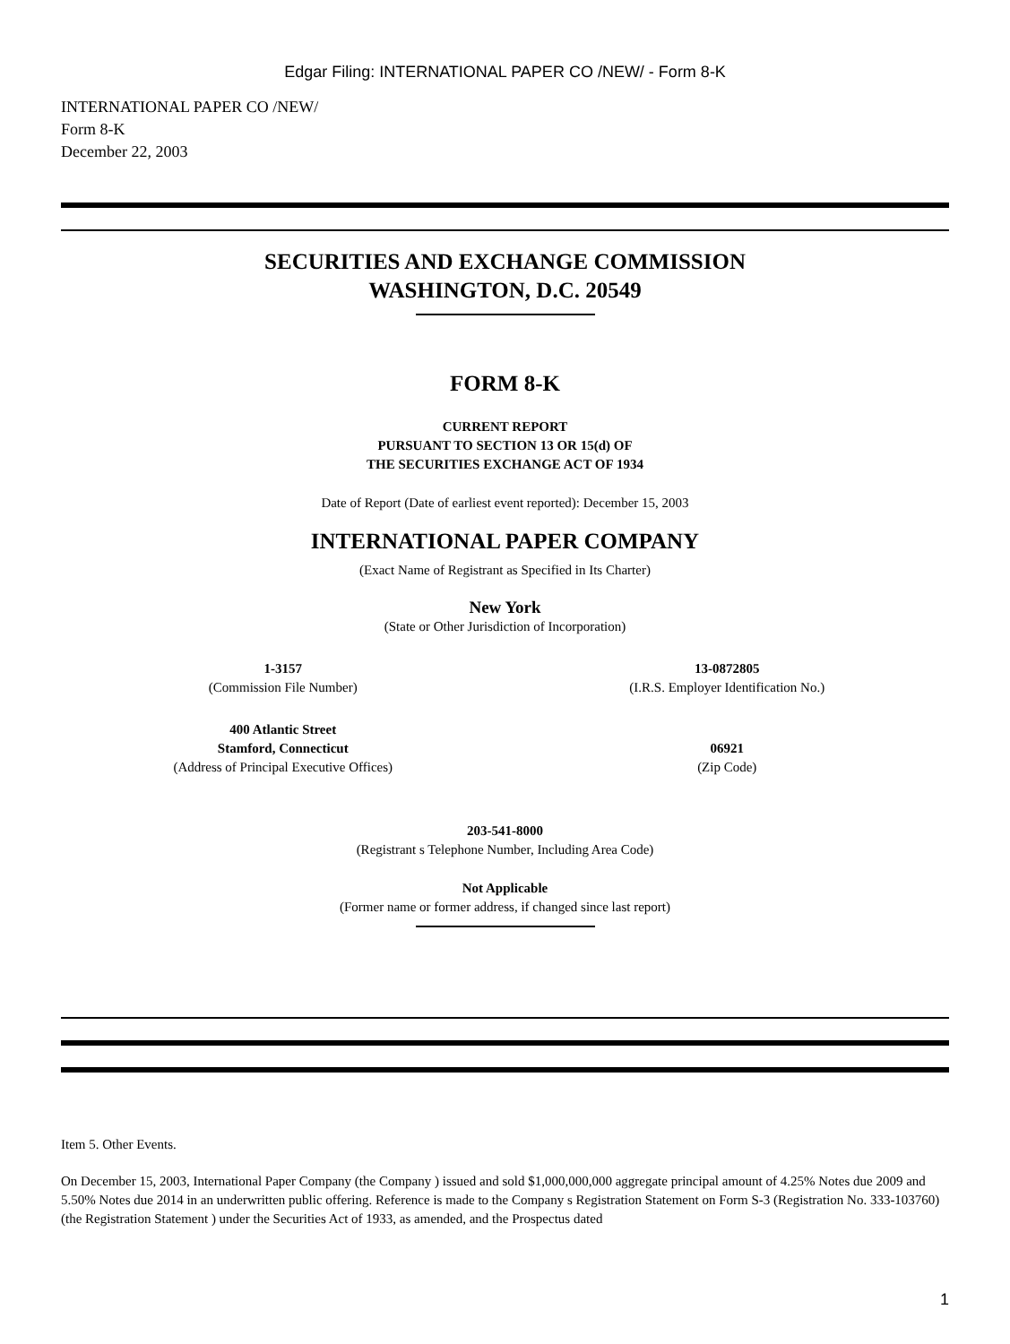Edgar Filing: INTERNATIONAL PAPER CO /NEW/ - Form 8-K
INTERNATIONAL PAPER CO /NEW/
Form 8-K
December 22, 2003
SECURITIES AND EXCHANGE COMMISSION
WASHINGTON, D.C. 20549
FORM 8-K
CURRENT REPORT
PURSUANT TO SECTION 13 OR 15(d) OF
THE SECURITIES EXCHANGE ACT OF 1934
Date of Report (Date of earliest event reported): December 15, 2003
INTERNATIONAL PAPER COMPANY
(Exact Name of Registrant as Specified in Its Charter)
New York
(State or Other Jurisdiction of Incorporation)
1-3157
(Commission File Number)
13-0872805
(I.R.S. Employer Identification No.)
400 Atlantic Street
Stamford, Connecticut
(Address of Principal Executive Offices)
06921
(Zip Code)
203-541-8000
(Registrant s Telephone Number, Including Area Code)
Not Applicable
(Former name or former address, if changed since last report)
Item 5. Other Events.
On December 15, 2003, International Paper Company (the Company ) issued and sold $1,000,000,000 aggregate principal amount of 4.25% Notes due 2009 and 5.50% Notes due 2014 in an underwritten public offering. Reference is made to the Company s Registration Statement on Form S-3 (Registration No. 333-103760) (the Registration Statement ) under the Securities Act of 1933, as amended, and the Prospectus dated
1